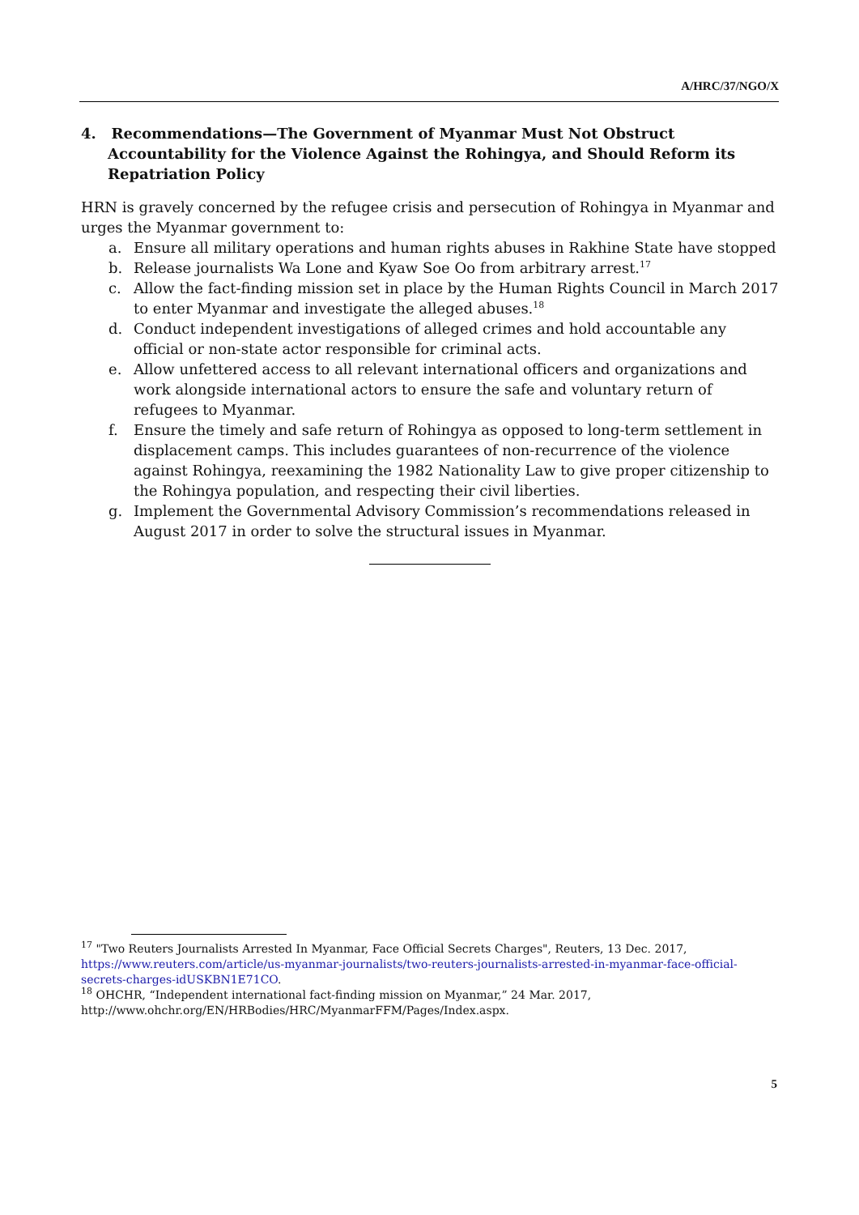A/HRC/37/NGO/X
4. Recommendations—The Government of Myanmar Must Not Obstruct Accountability for the Violence Against the Rohingya, and Should Reform its Repatriation Policy
HRN is gravely concerned by the refugee crisis and persecution of Rohingya in Myanmar and urges the Myanmar government to:
a. Ensure all military operations and human rights abuses in Rakhine State have stopped
b. Release journalists Wa Lone and Kyaw Soe Oo from arbitrary arrest.<sup>17</sup>
c. Allow the fact-finding mission set in place by the Human Rights Council in March 2017 to enter Myanmar and investigate the alleged abuses.<sup>18</sup>
d. Conduct independent investigations of alleged crimes and hold accountable any official or non-state actor responsible for criminal acts.
e. Allow unfettered access to all relevant international officers and organizations and work alongside international actors to ensure the safe and voluntary return of refugees to Myanmar.
f. Ensure the timely and safe return of Rohingya as opposed to long-term settlement in displacement camps. This includes guarantees of non-recurrence of the violence against Rohingya, reexamining the 1982 Nationality Law to give proper citizenship to the Rohingya population, and respecting their civil liberties.
g. Implement the Governmental Advisory Commission’s recommendations released in August 2017 in order to solve the structural issues in Myanmar.
<sup>17</sup> "Two Reuters Journalists Arrested In Myanmar, Face Official Secrets Charges", Reuters, 13 Dec. 2017, https://www.reuters.com/article/us-myanmar-journalists/two-reuters-journalists-arrested-in-myanmar-face-official-secrets-charges-idUSKBN1E71CO.
<sup>18</sup> OHCHR, “Independent international fact-finding mission on Myanmar,” 24 Mar. 2017, http://www.ohchr.org/EN/HRBodies/HRC/MyanmarFFM/Pages/Index.aspx.
5